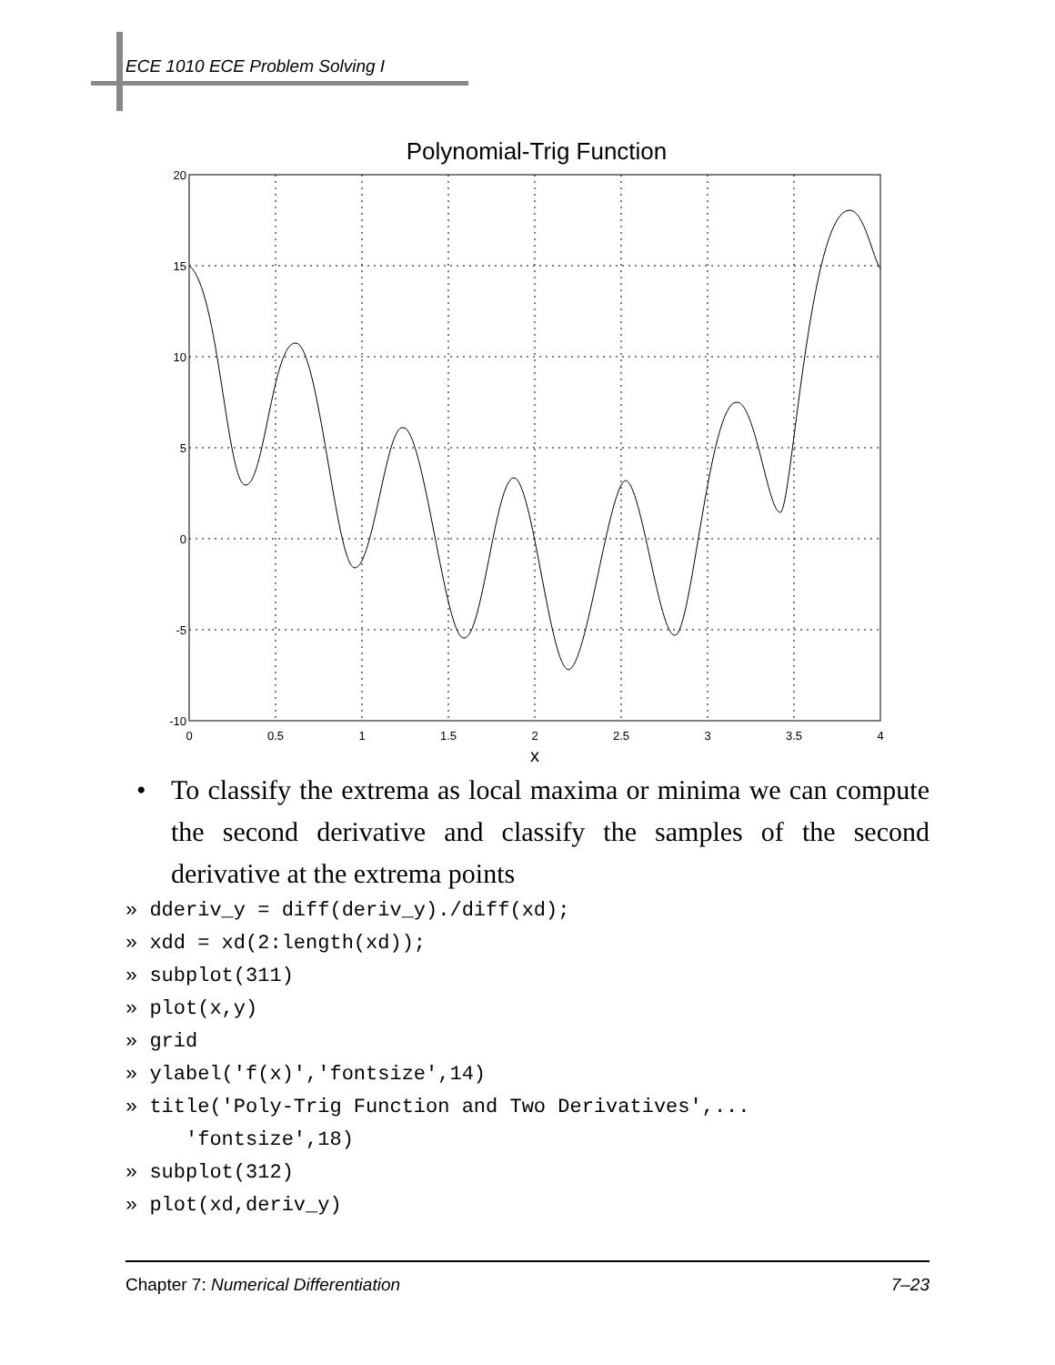ECE 1010 ECE Problem Solving I
Polynomial-Trig Function
20
15
10
5
0
-5
-10
0
0.5
1
1.5
2
2.5
3
3.5
4
x
• To classify the extrema as local maxima or minima we can compute the second derivative and classify the samples of the second derivative at the extrema points
» dderiv_y = diff(deriv_y)./diff(xd);
» xdd = xd(2:length(xd));
» subplot(311)
» plot(x,y)
» grid
» ylabel('f(x)','fontsize',14)
» title('Poly-Trig Function and Two Derivatives',...
     'fontsize',18)
» subplot(312)
» plot(xd,deriv_y)
Chapter 7: Numerical Differentiation 7–23